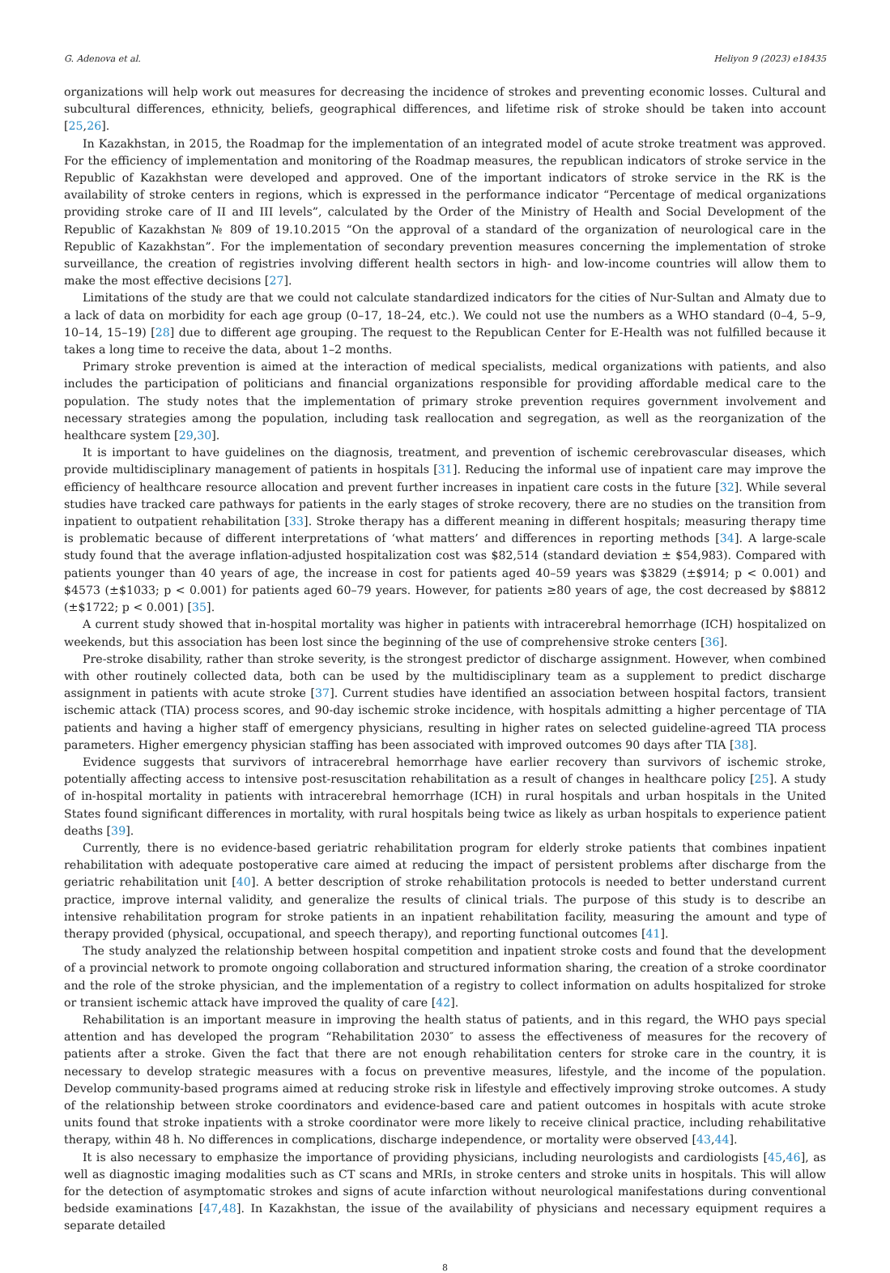G. Adenova et al. Heliyon 9 (2023) e18435
organizations will help work out measures for decreasing the incidence of strokes and preventing economic losses. Cultural and subcultural differences, ethnicity, beliefs, geographical differences, and lifetime risk of stroke should be taken into account [25,26].
In Kazakhstan, in 2015, the Roadmap for the implementation of an integrated model of acute stroke treatment was approved. For the efficiency of implementation and monitoring of the Roadmap measures, the republican indicators of stroke service in the Republic of Kazakhstan were developed and approved. One of the important indicators of stroke service in the RK is the availability of stroke centers in regions, which is expressed in the performance indicator “Percentage of medical organizations providing stroke care of II and III levels”, calculated by the Order of the Ministry of Health and Social Development of the Republic of Kazakhstan № 809 of 19.10.2015 “On the approval of a standard of the organization of neurological care in the Republic of Kazakhstan”. For the implementation of secondary prevention measures concerning the implementation of stroke surveillance, the creation of registries involving different health sectors in high- and low-income countries will allow them to make the most effective decisions [27].
Limitations of the study are that we could not calculate standardized indicators for the cities of Nur-Sultan and Almaty due to a lack of data on morbidity for each age group (0–17, 18–24, etc.). We could not use the numbers as a WHO standard (0–4, 5–9, 10–14, 15–19) [28] due to different age grouping. The request to the Republican Center for E-Health was not fulfilled because it takes a long time to receive the data, about 1–2 months.
Primary stroke prevention is aimed at the interaction of medical specialists, medical organizations with patients, and also includes the participation of politicians and financial organizations responsible for providing affordable medical care to the population. The study notes that the implementation of primary stroke prevention requires government involvement and necessary strategies among the population, including task reallocation and segregation, as well as the reorganization of the healthcare system [29,30].
It is important to have guidelines on the diagnosis, treatment, and prevention of ischemic cerebrovascular diseases, which provide multidisciplinary management of patients in hospitals [31]. Reducing the informal use of inpatient care may improve the efficiency of healthcare resource allocation and prevent further increases in inpatient care costs in the future [32]. While several studies have tracked care pathways for patients in the early stages of stroke recovery, there are no studies on the transition from inpatient to outpatient rehabilitation [33]. Stroke therapy has a different meaning in different hospitals; measuring therapy time is problematic because of different interpretations of ‘what matters’ and differences in reporting methods [34]. A large-scale study found that the average inflation-adjusted hospitalization cost was $82,514 (standard deviation ± $54,983). Compared with patients younger than 40 years of age, the increase in cost for patients aged 40–59 years was $3829 (±$914; p < 0.001) and $4573 (±$1033; p < 0.001) for patients aged 60–79 years. However, for patients ≥80 years of age, the cost decreased by $8812 (±$1722; p < 0.001) [35].
A current study showed that in-hospital mortality was higher in patients with intracerebral hemorrhage (ICH) hospitalized on weekends, but this association has been lost since the beginning of the use of comprehensive stroke centers [36].
Pre-stroke disability, rather than stroke severity, is the strongest predictor of discharge assignment. However, when combined with other routinely collected data, both can be used by the multidisciplinary team as a supplement to predict discharge assignment in patients with acute stroke [37]. Current studies have identified an association between hospital factors, transient ischemic attack (TIA) process scores, and 90-day ischemic stroke incidence, with hospitals admitting a higher percentage of TIA patients and having a higher staff of emergency physicians, resulting in higher rates on selected guideline-agreed TIA process parameters. Higher emergency physician staffing has been associated with improved outcomes 90 days after TIA [38].
Evidence suggests that survivors of intracerebral hemorrhage have earlier recovery than survivors of ischemic stroke, potentially affecting access to intensive post-resuscitation rehabilitation as a result of changes in healthcare policy [25]. A study of in-hospital mortality in patients with intracerebral hemorrhage (ICH) in rural hospitals and urban hospitals in the United States found significant differences in mortality, with rural hospitals being twice as likely as urban hospitals to experience patient deaths [39].
Currently, there is no evidence-based geriatric rehabilitation program for elderly stroke patients that combines inpatient rehabilitation with adequate postoperative care aimed at reducing the impact of persistent problems after discharge from the geriatric rehabilitation unit [40]. A better description of stroke rehabilitation protocols is needed to better understand current practice, improve internal validity, and generalize the results of clinical trials. The purpose of this study is to describe an intensive rehabilitation program for stroke patients in an inpatient rehabilitation facility, measuring the amount and type of therapy provided (physical, occupational, and speech therapy), and reporting functional outcomes [41].
The study analyzed the relationship between hospital competition and inpatient stroke costs and found that the development of a provincial network to promote ongoing collaboration and structured information sharing, the creation of a stroke coordinator and the role of the stroke physician, and the implementation of a registry to collect information on adults hospitalized for stroke or transient ischemic attack have improved the quality of care [42].
Rehabilitation is an important measure in improving the health status of patients, and in this regard, the WHO pays special attention and has developed the program “Rehabilitation 2030″ to assess the effectiveness of measures for the recovery of patients after a stroke. Given the fact that there are not enough rehabilitation centers for stroke care in the country, it is necessary to develop strategic measures with a focus on preventive measures, lifestyle, and the income of the population. Develop community-based programs aimed at reducing stroke risk in lifestyle and effectively improving stroke outcomes. A study of the relationship between stroke coordinators and evidence-based care and patient outcomes in hospitals with acute stroke units found that stroke inpatients with a stroke coordinator were more likely to receive clinical practice, including rehabilitative therapy, within 48 h. No differences in complications, discharge independence, or mortality were observed [43,44].
It is also necessary to emphasize the importance of providing physicians, including neurologists and cardiologists [45,46], as well as diagnostic imaging modalities such as CT scans and MRIs, in stroke centers and stroke units in hospitals. This will allow for the detection of asymptomatic strokes and signs of acute infarction without neurological manifestations during conventional bedside examinations [47,48]. In Kazakhstan, the issue of the availability of physicians and necessary equipment requires a separate detailed
8